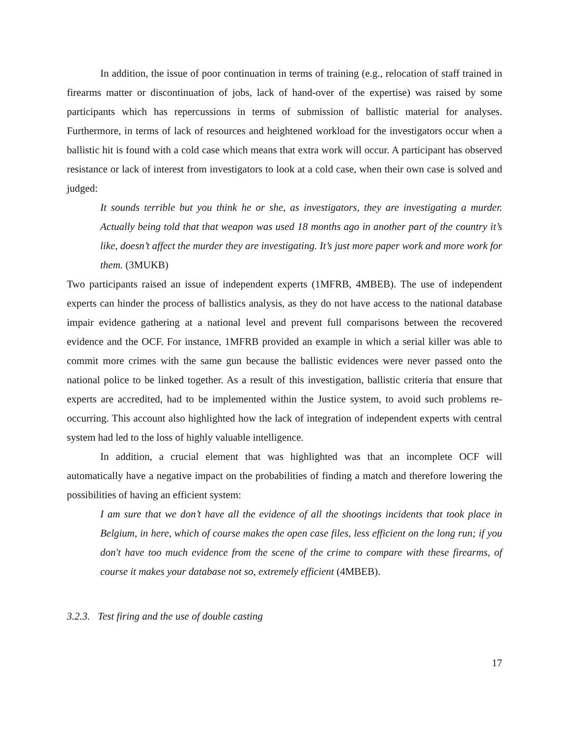In addition, the issue of poor continuation in terms of training (e.g., relocation of staff trained in firearms matter or discontinuation of jobs, lack of hand-over of the expertise) was raised by some participants which has repercussions in terms of submission of ballistic material for analyses. Furthermore, in terms of lack of resources and heightened workload for the investigators occur when a ballistic hit is found with a cold case which means that extra work will occur. A participant has observed resistance or lack of interest from investigators to look at a cold case, when their own case is solved and judged:
It sounds terrible but you think he or she, as investigators, they are investigating a murder. Actually being told that that weapon was used 18 months ago in another part of the country it’s like, doesn’t affect the murder they are investigating. It’s just more paper work and more work for them. (3MUKB)
Two participants raised an issue of independent experts (1MFRB, 4MBEB). The use of independent experts can hinder the process of ballistics analysis, as they do not have access to the national database impair evidence gathering at a national level and prevent full comparisons between the recovered evidence and the OCF. For instance, 1MFRB provided an example in which a serial killer was able to commit more crimes with the same gun because the ballistic evidences were never passed onto the national police to be linked together. As a result of this investigation, ballistic criteria that ensure that experts are accredited, had to be implemented within the Justice system, to avoid such problems re-occurring. This account also highlighted how the lack of integration of independent experts with central system had led to the loss of highly valuable intelligence.
In addition, a crucial element that was highlighted was that an incomplete OCF will automatically have a negative impact on the probabilities of finding a match and therefore lowering the possibilities of having an efficient system:
I am sure that we don’t have all the evidence of all the shootings incidents that took place in Belgium, in here, which of course makes the open case files, less efficient on the long run; if you don't have too much evidence from the scene of the crime to compare with these firearms, of course it makes your database not so, extremely efficient (4MBEB).
3.2.3. Test firing and the use of double casting
17